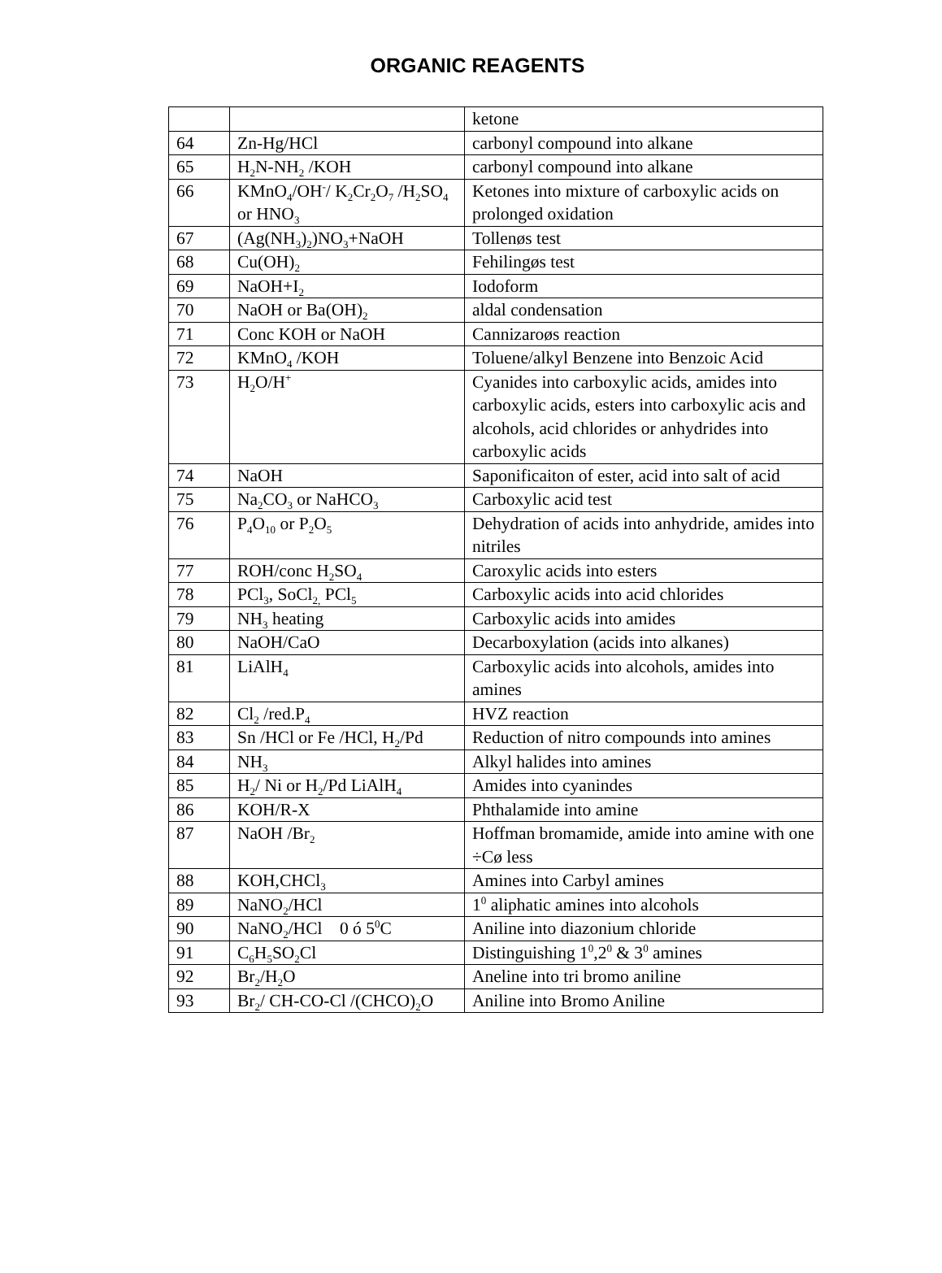ORGANIC REAGENTS
| | | ketone |
| 64 | Zn-Hg/HCl | carbonyl compound into alkane |
| 65 | H<sub>2</sub>N-NH<sub>2</sub> /KOH | carbonyl compound into alkane |
| 66 | KMnO<sub>4</sub>/OH<sup>-</sup>/ K<sub>2</sub>Cr<sub>2</sub>O<sub>7</sub> /H<sub>2</sub>SO<sub>4</sub> or HNO<sub>3</sub> | Ketones into mixture of carboxylic acids on prolonged oxidation |
| 67 | (Ag(NH<sub>3</sub>)<sub>2</sub>)NO<sub>3</sub>+NaOH | Tollenøs test |
| 68 | Cu(OH)<sub>2</sub> | Fehilingøs test |
| 69 | NaOH+I<sub>2</sub> | Iodoform |
| 70 | NaOH or Ba(OH)<sub>2</sub> | aldal condensation |
| 71 | Conc KOH or NaOH | Cannizaroøs reaction |
| 72 | KMnO<sub>4</sub> /KOH | Toluene/alkyl Benzene into Benzoic Acid |
| 73 | H<sub>2</sub>O/H<sup>+</sup> | Cyanides into carboxylic acids, amides into carboxylic acids, esters into carboxylic acis and alcohols, acid chlorides or anhydrides into carboxylic acids |
| 74 | NaOH | Saponificaiton of ester, acid into salt of acid |
| 75 | Na<sub>2</sub>CO<sub>3</sub> or NaHCO<sub>3</sub> | Carboxylic acid test |
| 76 | P<sub>4</sub>O<sub>10</sub> or P<sub>2</sub>O<sub>5</sub> | Dehydration of acids into anhydride, amides into nitriles |
| 77 | ROH/conc H<sub>2</sub>SO<sub>4</sub> | Caroxylic acids into esters |
| 78 | PCl<sub>3</sub>, SoCl<sub>2,</sub> PCl<sub>5</sub> | Carboxylic acids into acid chlorides |
| 79 | NH<sub>3</sub> heating | Carboxylic acids into amides |
| 80 | NaOH/CaO | Decarboxylation (acids into alkanes) |
| 81 | LiAlH<sub>4</sub> | Carboxylic acids into alcohols, amides into amines |
| 82 | Cl<sub>2</sub> /red.P<sub>4</sub> | HVZ reaction |
| 83 | Sn /HCl or Fe /HCl, H<sub>2</sub>/Pd | Reduction of nitro compounds into amines |
| 84 | NH<sub>3</sub> | Alkyl halides into amines |
| 85 | H<sub>2</sub>/ Ni or H<sub>2</sub>/Pd LiAlH<sub>4</sub> | Amides into cyanindes |
| 86 | KOH/R-X | Phthalamide into amine |
| 87 | NaOH /Br<sub>2</sub> | Hoffman bromamide, amide into amine with one ÷Cø less |
| 88 | KOH,CHCl<sub>3</sub> | Amines into Carbyl amines |
| 89 | NaNO<sub>2</sub>/HCl | 1<sup>0</sup> aliphatic amines into alcohols |
| 90 | NaNO<sub>2</sub>/HCl 0 ó 5<sup>0</sup>C | Aniline into diazonium chloride |
| 91 | C<sub>6</sub>H<sub>5</sub>SO<sub>2</sub>Cl | Distinguishing 1<sup>0</sup>,2<sup>0</sup> & 3<sup>0</sup> amines |
| 92 | Br<sub>2</sub>/H<sub>2</sub>O | Aneline into tri bromo aniline |
| 93 | Br<sub>2</sub>/ CH-CO-Cl /(CHCO)<sub>2</sub>O | Aniline into Bromo Aniline |